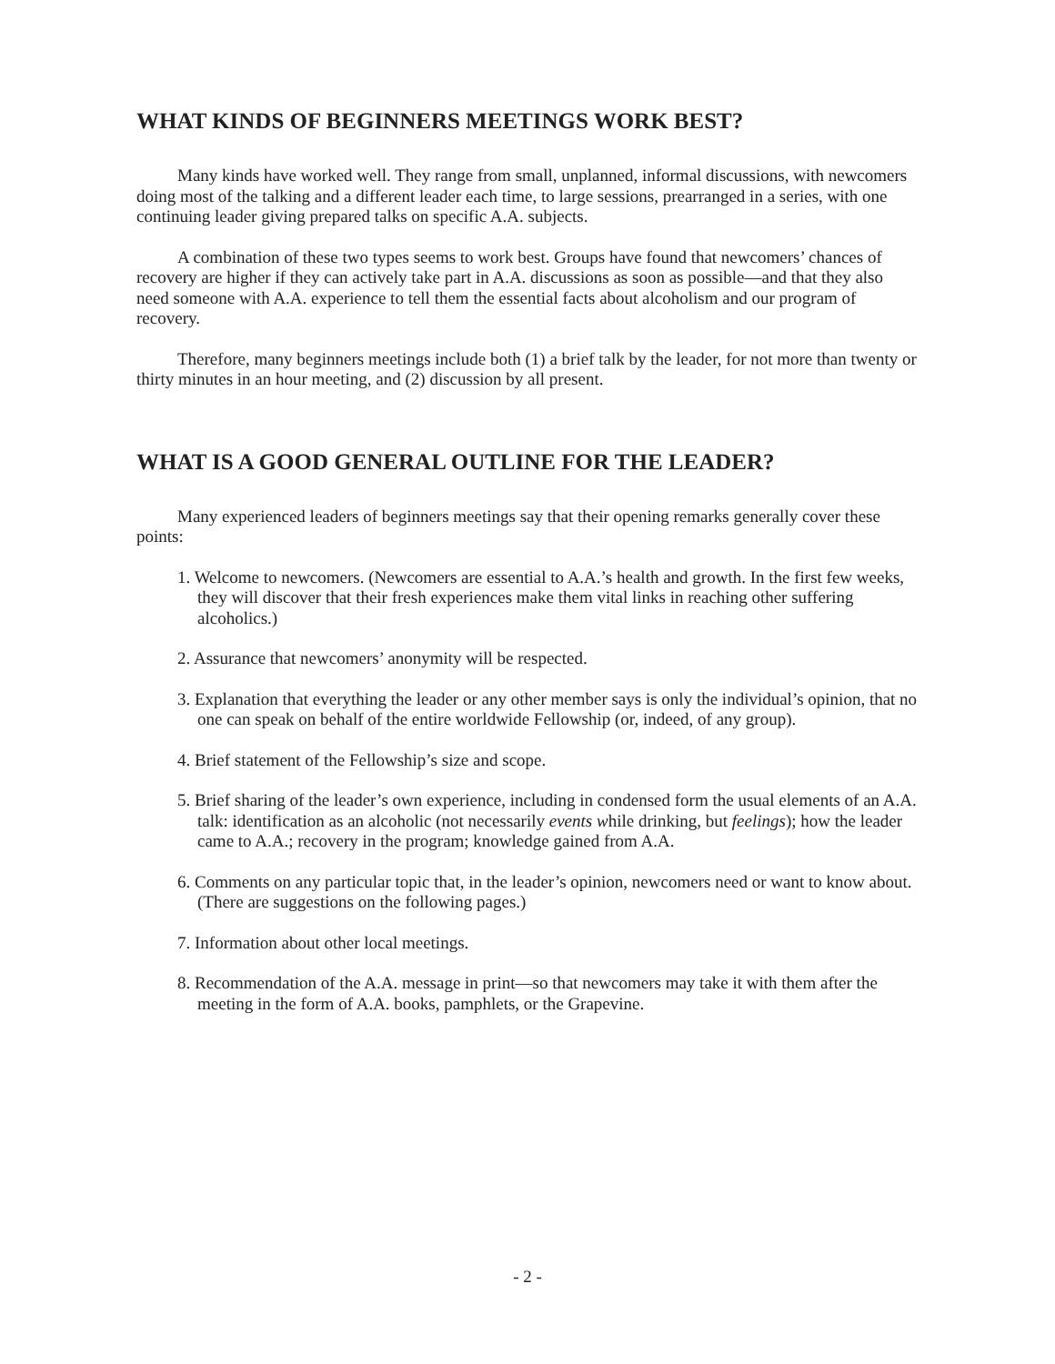WHAT KINDS OF BEGINNERS MEETINGS WORK BEST?
Many kinds have worked well. They range from small, unplanned, informal discussions, with newcomers doing most of the talking and a different leader each time, to large sessions, prearranged in a series, with one continuing leader giving prepared talks on specific A.A. subjects.
A combination of these two types seems to work best. Groups have found that newcomers’ chances of recovery are higher if they can actively take part in A.A. discussions as soon as possible—and that they also need someone with A.A. experience to tell them the essential facts about alcoholism and our program of recovery.
Therefore, many beginners meetings include both (1) a brief talk by the leader, for not more than twenty or thirty minutes in an hour meeting, and (2) discussion by all present.
WHAT IS A GOOD GENERAL OUTLINE FOR THE LEADER?
Many experienced leaders of beginners meetings say that their opening remarks generally cover these points:
1. Welcome to newcomers. (Newcomers are essential to A.A.’s health and growth. In the first few weeks, they will discover that their fresh experiences make them vital links in reaching other suffering alcoholics.)
2. Assurance that newcomers’ anonymity will be respected.
3. Explanation that everything the leader or any other member says is only the individual’s opinion, that no one can speak on behalf of the entire worldwide Fellowship (or, indeed, of any group).
4. Brief statement of the Fellowship’s size and scope.
5. Brief sharing of the leader’s own experience, including in condensed form the usual elements of an A.A. talk: identification as an alcoholic (not necessarily events while drinking, but feelings); how the leader came to A.A.; recovery in the program; knowledge gained from A.A.
6. Comments on any particular topic that, in the leader’s opinion, newcomers need or want to know about. (There are suggestions on the following pages.)
7. Information about other local meetings.
8. Recommendation of the A.A. message in print—so that newcomers may take it with them after the meeting in the form of A.A. books, pamphlets, or the Grapevine.
- 2 -